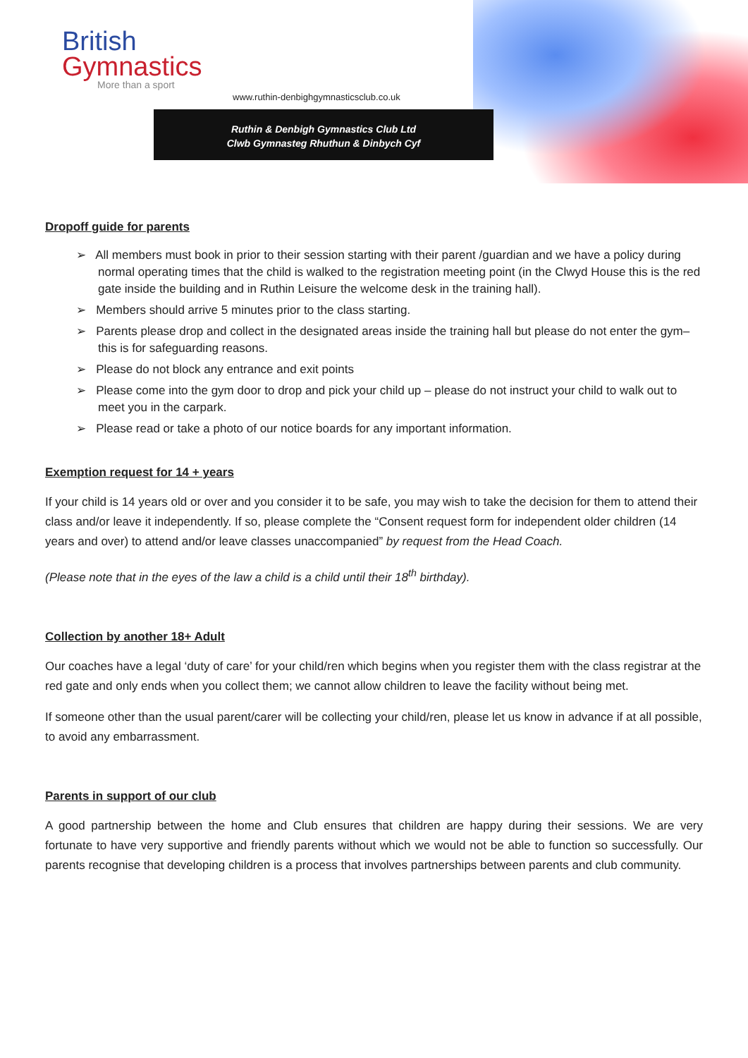British
Gymnastics
More than a sport
www.ruthin-denbighgymnasticsclub.co.uk
Ruthin & Denbigh Gymnastics Club Ltd
Clwb Gymnasteg Rhuthun & Dinbych Cyf
Dropoff guide for parents
➢ All members must book in prior to their session starting with their parent /guardian and we have a policy during normal operating times that the child is walked to the registration meeting point (in the Clwyd House this is the red gate inside the building and in Ruthin Leisure the welcome desk in the training hall).
➢ Members should arrive 5 minutes prior to the class starting.
➢ Parents please drop and collect in the designated areas inside the training hall but please do not enter the gym– this is for safeguarding reasons.
➢ Please do not block any entrance and exit points
➢ Please come into the gym door to drop and pick your child up – please do not instruct your child to walk out to meet you in the carpark.
➢ Please read or take a photo of our notice boards for any important information.
Exemption request for 14 + years
If your child is 14 years old or over and you consider it to be safe, you may wish to take the decision for them to attend their class and/or leave it independently. If so, please complete the “Consent request form for independent older children (14 years and over) to attend and/or leave classes unaccompanied” by request from the Head Coach.
(Please note that in the eyes of the law a child is a child until their 18<sup>th</sup> birthday).
Collection by another 18+ Adult
Our coaches have a legal ‘duty of care’ for your child/ren which begins when you register them with the class registrar at the red gate and only ends when you collect them; we cannot allow children to leave the facility without being met.
If someone other than the usual parent/carer will be collecting your child/ren, please let us know in advance if at all possible, to avoid any embarrassment.
Parents in support of our club
A good partnership between the home and Club ensures that children are happy during their sessions. We are very fortunate to have very supportive and friendly parents without which we would not be able to function so successfully. Our parents recognise that developing children is a process that involves partnerships between parents and club community.